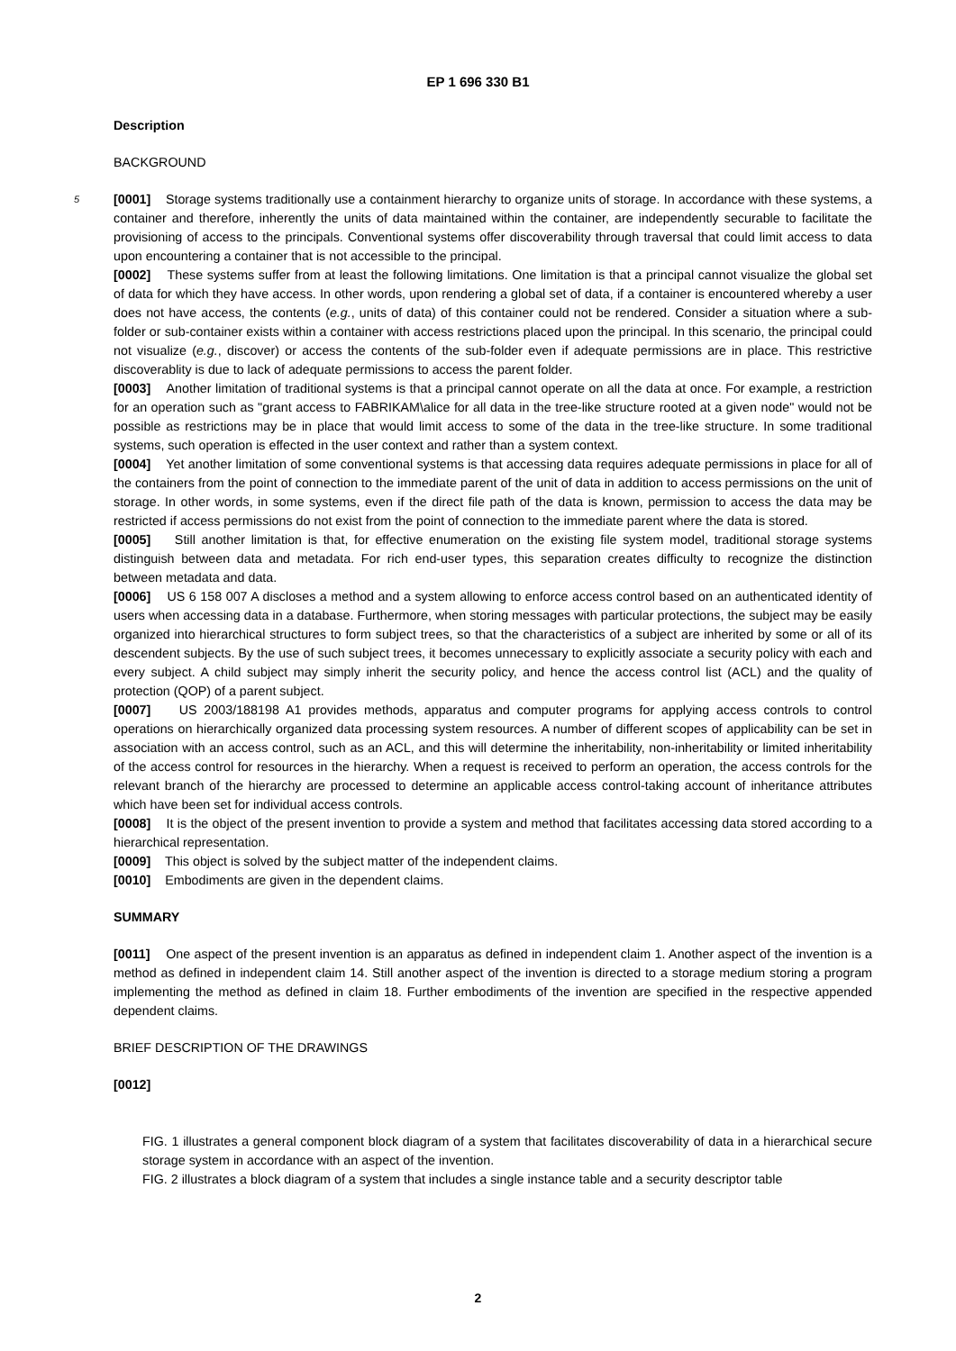EP 1 696 330 B1
Description
BACKGROUND
5 [0001] Storage systems traditionally use a containment hierarchy to organize units of storage. In accordance with these systems, a container and therefore, inherently the units of data maintained within the container, are independently securable to facilitate the provisioning of access to the principals. Conventional systems offer discoverability through traversal that could limit access to data upon encountering a container that is not accessible to the principal.
[0002] These systems suffer from at least the following limitations. One limitation is that a principal cannot visualize the global set of data for which they have access. In other words, upon rendering a global set of data, if a container is encountered whereby a user does not have access, the contents (e.g., units of data) of this container could not be rendered. Consider a situation where a sub-folder or sub-container exists within a container with access restrictions placed upon the principal. In this scenario, the principal could not visualize (e.g., discover) or access the contents of the sub-folder even if adequate permissions are in place. This restrictive discoverablity is due to lack of adequate permissions to access the parent folder.
[0003] Another limitation of traditional systems is that a principal cannot operate on all the data at once. For example, a restriction for an operation such as "grant access to FABRIKAM\alice for all data in the tree-like structure rooted at a given node" would not be possible as restrictions may be in place that would limit access to some of the data in the tree-like structure. In some traditional systems, such operation is effected in the user context and rather than a system context.
[0004] Yet another limitation of some conventional systems is that accessing data requires adequate permissions in place for all of the containers from the point of connection to the immediate parent of the unit of data in addition to access permissions on the unit of storage. In other words, in some systems, even if the direct file path of the data is known, permission to access the data may be restricted if access permissions do not exist from the point of connection to the immediate parent where the data is stored.
[0005] Still another limitation is that, for effective enumeration on the existing file system model, traditional storage systems distinguish between data and metadata. For rich end-user types, this separation creates difficulty to recognize the distinction between metadata and data.
[0006] US 6 158 007 A discloses a method and a system allowing to enforce access control based on an authenticated identity of users when accessing data in a database. Furthermore, when storing messages with particular protections, the subject may be easily organized into hierarchical structures to form subject trees, so that the characteristics of a subject are inherited by some or all of its descendent subjects. By the use of such subject trees, it becomes unnecessary to explicitly associate a security policy with each and every subject. A child subject may simply inherit the security policy, and hence the access control list (ACL) and the quality of protection (QOP) of a parent subject.
[0007] US 2003/188198 A1 provides methods, apparatus and computer programs for applying access controls to control operations on hierarchically organized data processing system resources. A number of different scopes of applicability can be set in association with an access control, such as an ACL, and this will determine the inheritability, non-inheritability or limited inheritability of the access control for resources in the hierarchy. When a request is received to perform an operation, the access controls for the relevant branch of the hierarchy are processed to determine an applicable access control-taking account of inheritance attributes which have been set for individual access controls.
[0008] It is the object of the present invention to provide a system and method that facilitates accessing data stored according to a hierarchical representation.
[0009] This object is solved by the subject matter of the independent claims.
[0010] Embodiments are given in the dependent claims.
SUMMARY
[0011] One aspect of the present invention is an apparatus as defined in independent claim 1. Another aspect of the invention is a method as defined in independent claim 14. Still another aspect of the invention is directed to a storage medium storing a program implementing the method as defined in claim 18. Further embodiments of the invention are specified in the respective appended dependent claims.
BRIEF DESCRIPTION OF THE DRAWINGS
[0012]
FIG. 1 illustrates a general component block diagram of a system that facilitates discoverability of data in a hierarchical secure storage system in accordance with an aspect of the invention.
FIG. 2 illustrates a block diagram of a system that includes a single instance table and a security descriptor table
2